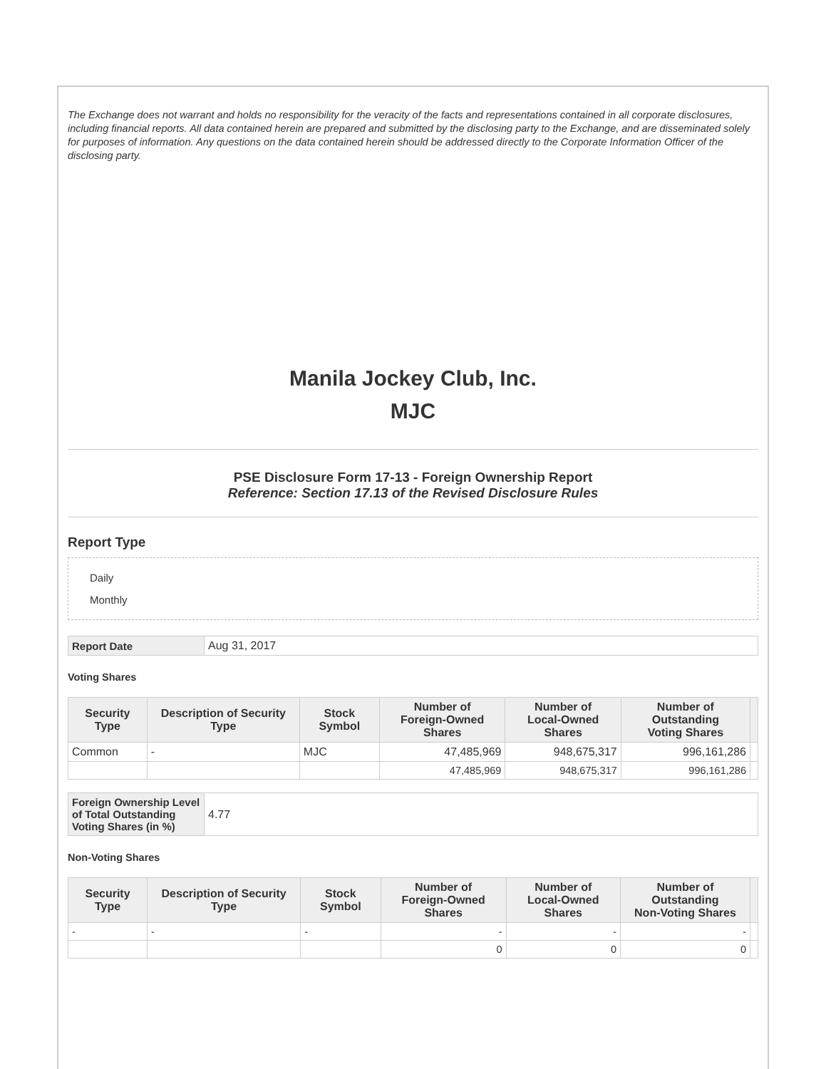The Exchange does not warrant and holds no responsibility for the veracity of the facts and representations contained in all corporate disclosures, including financial reports. All data contained herein are prepared and submitted by the disclosing party to the Exchange, and are disseminated solely for purposes of information. Any questions on the data contained herein should be addressed directly to the Corporate Information Officer of the disclosing party.
Manila Jockey Club, Inc.
MJC
PSE Disclosure Form 17-13 - Foreign Ownership Report
Reference: Section 17.13 of the Revised Disclosure Rules
Report Type
Daily
Monthly
| Report Date | Aug 31, 2017 |
Voting Shares
| Security Type | Description of Security Type | Stock Symbol | Number of Foreign-Owned Shares | Number of Local-Owned Shares | Number of Outstanding Voting Shares | |
| --- | --- | --- | --- | --- | --- | --- |
| Common | - | MJC | 47,485,969 | 948,675,317 | 996,161,286 | |
| | | | 47,485,969 | 948,675,317 | 996,161,286 | |
| Foreign Ownership Level of Total Outstanding Voting Shares (in %) | 4.77 |
Non-Voting Shares
| Security Type | Description of Security Type | Stock Symbol | Number of Foreign-Owned Shares | Number of Local-Owned Shares | Number of Outstanding Non-Voting Shares | |
| --- | --- | --- | --- | --- | --- | --- |
| - | - | - | - | - | - | |
| | | | 0 | 0 | 0 | |